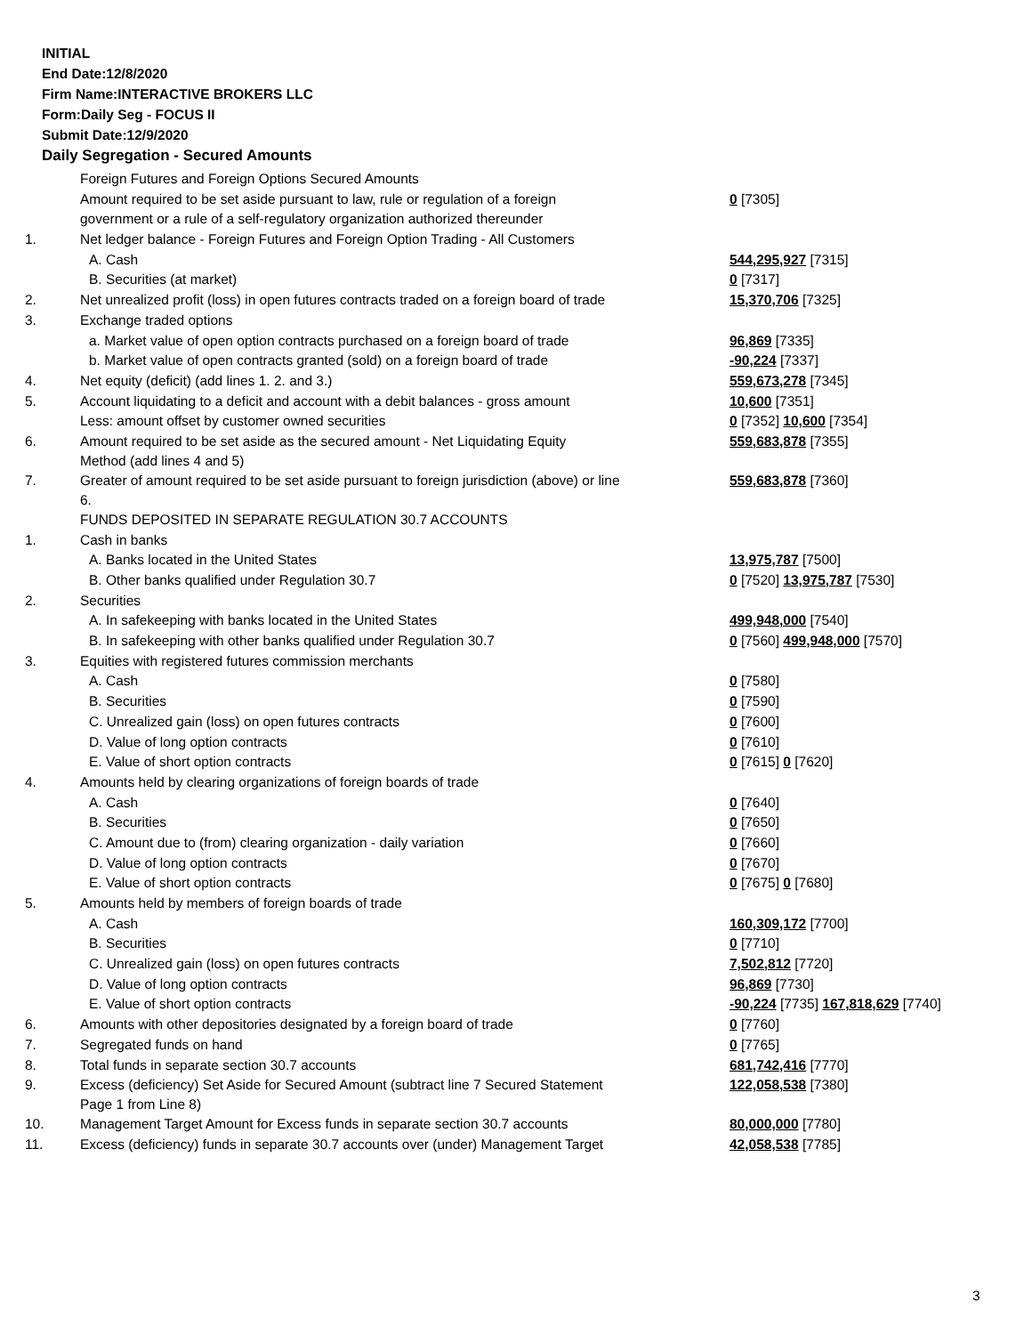INITIAL
End Date:12/8/2020
Firm Name:INTERACTIVE BROKERS LLC
Form:Daily Seg - FOCUS II
Submit Date:12/9/2020
Daily Segregation - Secured Amounts
| | Foreign Futures and Foreign Options Secured Amounts | |
| | Amount required to be set aside pursuant to law, rule or regulation of a foreign | 0 [7305] |
| | government or a rule of a self-regulatory organization authorized thereunder | |
| 1. | Net ledger balance - Foreign Futures and Foreign Option Trading - All Customers | |
| | A. Cash | 544,295,927 [7315] |
| | B. Securities (at market) | 0 [7317] |
| 2. | Net unrealized profit (loss) in open futures contracts traded on a foreign board of trade | 15,370,706 [7325] |
| 3. | Exchange traded options | |
| | a. Market value of open option contracts purchased on a foreign board of trade | 96,869 [7335] |
| | b. Market value of open contracts granted (sold) on a foreign board of trade | -90,224 [7337] |
| 4. | Net equity (deficit) (add lines 1. 2. and 3.) | 559,673,278 [7345] |
| 5. | Account liquidating to a deficit and account with a debit balances - gross amount | 10,600 [7351] |
| | Less: amount offset by customer owned securities | 0 [7352] 10,600 [7354] |
| 6. | Amount required to be set aside as the secured amount - Net Liquidating Equity Method (add lines 4 and 5) | 559,683,878 [7355] |
| 7. | Greater of amount required to be set aside pursuant to foreign jurisdiction (above) or line 6. | 559,683,878 [7360] |
| | FUNDS DEPOSITED IN SEPARATE REGULATION 30.7 ACCOUNTS | |
| 1. | Cash in banks | |
| | A. Banks located in the United States | 13,975,787 [7500] |
| | B. Other banks qualified under Regulation 30.7 | 0 [7520] 13,975,787 [7530] |
| 2. | Securities | |
| | A. In safekeeping with banks located in the United States | 499,948,000 [7540] |
| | B. In safekeeping with other banks qualified under Regulation 30.7 | 0 [7560] 499,948,000 [7570] |
| 3. | Equities with registered futures commission merchants | |
| | A. Cash | 0 [7580] |
| | B. Securities | 0 [7590] |
| | C. Unrealized gain (loss) on open futures contracts | 0 [7600] |
| | D. Value of long option contracts | 0 [7610] |
| | E. Value of short option contracts | 0 [7615] 0 [7620] |
| 4. | Amounts held by clearing organizations of foreign boards of trade | |
| | A. Cash | 0 [7640] |
| | B. Securities | 0 [7650] |
| | C. Amount due to (from) clearing organization - daily variation | 0 [7660] |
| | D. Value of long option contracts | 0 [7670] |
| | E. Value of short option contracts | 0 [7675] 0 [7680] |
| 5. | Amounts held by members of foreign boards of trade | |
| | A. Cash | 160,309,172 [7700] |
| | B. Securities | 0 [7710] |
| | C. Unrealized gain (loss) on open futures contracts | 7,502,812 [7720] |
| | D. Value of long option contracts | 96,869 [7730] |
| | E. Value of short option contracts | -90,224 [7735] 167,818,629 [7740] |
| 6. | Amounts with other depositories designated by a foreign board of trade | 0 [7760] |
| 7. | Segregated funds on hand | 0 [7765] |
| 8. | Total funds in separate section 30.7 accounts | 681,742,416 [7770] |
| 9. | Excess (deficiency) Set Aside for Secured Amount (subtract line 7 Secured Statement Page 1 from Line 8) | 122,058,538 [7380] |
| 10. | Management Target Amount for Excess funds in separate section 30.7 accounts | 80,000,000 [7780] |
| 11. | Excess (deficiency) funds in separate 30.7 accounts over (under) Management Target | 42,058,538 [7785] |
3